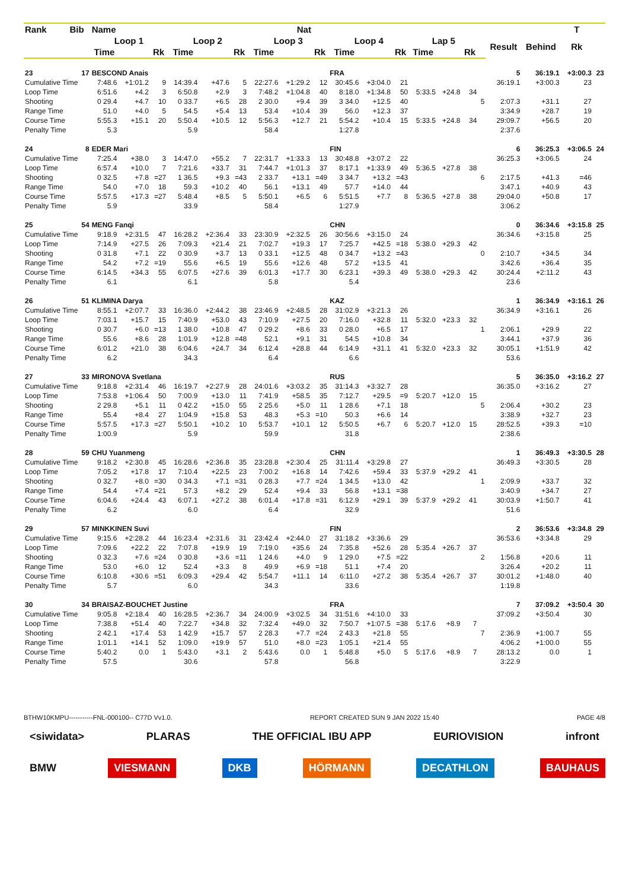| Rank | Bib | Name | | | | | | | Nat | | | | | | | | | | | T | |
| --- | --- | --- | --- | --- | --- | --- | --- | --- | --- | --- | --- | --- | --- | --- | --- | --- | --- | --- | --- | --- | --- |
| | | Loop 1 | | | Loop 2 | | | Loop 3 | | | Loop 4 | | | Lap 5 | | | | Result | Behind | Rk | |
| | | Time | | Rk | Time | | Rk | Time | | Rk | Time | | Rk | Time | | Rk | | | | | |
| 23 | 17 | BESCOND Anais | | | | | | | | | FRA | | | | | | | 5 | 36:19.1 | +3:00.3 | 23 |
| Cumulative Time | | 7:48.6 | +1:01.2 | 9 | 14:39.4 | +47.6 | 5 | 22:27.6 | +1:29.2 | 12 | 30:45.6 | +3:04.0 | 21 | | | | | 36:19.1 | +3:00.3 | 23 | |
| Loop Time | | 6:51.6 | +4.2 | 3 | 6:50.8 | +2.9 | 3 | 7:48.2 | +1:04.8 | 40 | 8:18.0 | +1:34.8 | 50 | 5:33.5 | +24.8 | 34 | | | | | |
| Shooting | | 0 29.4 | +4.7 | 10 | 0 33.7 | +6.5 | 28 | 2 30.0 | +9.4 | 39 | 3 34.0 | +12.5 | 40 | | | | 5 | 2:07.3 | +31.1 | 27 | |
| Range Time | | 51.0 | +4.0 | 5 | 54.5 | +5.4 | 13 | 53.4 | +10.4 | 39 | 56.0 | +12.3 | 37 | | | | | 3:34.9 | +28.7 | 19 | |
| Course Time | | 5:55.3 | +15.1 | 20 | 5:50.4 | +10.5 | 12 | 5:56.3 | +12.7 | 21 | 5:54.2 | +10.4 | 15 | 5:33.5 | +24.8 | 34 | | 29:09.7 | +56.5 | 20 | |
| Penalty Time | | 5.3 | | | 5.9 | | | 58.4 | | | 1:27.8 | | | | | | | 2:37.6 | | | |
| 24 | 8 | EDER Mari | | | | | | | | | FIN | | | | | | | 6 | 36:25.3 | +3:06.5 | 24 |
| Cumulative Time | | 7:25.4 | +38.0 | 3 | 14:47.0 | +55.2 | 7 | 22:31.7 | +1:33.3 | 13 | 30:48.8 | +3:07.2 | 22 | | | | | 36:25.3 | +3:06.5 | 24 | |
| Loop Time | | 6:57.4 | +10.0 | 7 | 7:21.6 | +33.7 | 31 | 7:44.7 | +1:01.3 | 37 | 8:17.1 | +1:33.9 | 49 | 5:36.5 | +27.8 | 38 | | | | | |
| Shooting | | 0 32.5 | +7.8 | =27 | 1 36.5 | +9.3 | =43 | 2 33.7 | +13.1 | =49 | 3 34.7 | +13.2 | =43 | | | | 6 | 2:17.5 | +41.3 | =46 | |
| Range Time | | 54.0 | +7.0 | 18 | 59.3 | +10.2 | 40 | 56.1 | +13.1 | 49 | 57.7 | +14.0 | 44 | | | | | 3:47.1 | +40.9 | 43 | |
| Course Time | | 5:57.5 | +17.3 | =27 | 5:48.4 | +8.5 | 5 | 5:50.1 | +6.5 | 6 | 5:51.5 | +7.7 | 8 | 5:36.5 | +27.8 | 38 | | 29:04.0 | +50.8 | 17 | |
| Penalty Time | | 5.9 | | | 33.9 | | | 58.4 | | | 1:27.9 | | | | | | | 3:06.2 | | | |
| 25 | 54 | MENG Fanqi | | | | | | | | | CHN | | | | | | | 0 | 36:34.6 | +3:15.8 | 25 |
| Cumulative Time | | 9:18.9 | +2:31.5 | 47 | 16:28.2 | +2:36.4 | 33 | 23:30.9 | +2:32.5 | 26 | 30:56.6 | +3:15.0 | 24 | | | | | 36:34.6 | +3:15.8 | 25 | |
| Loop Time | | 7:14.9 | +27.5 | 26 | 7:09.3 | +21.4 | 21 | 7:02.7 | +19.3 | 17 | 7:25.7 | +42.5 | =18 | 5:38.0 | +29.3 | 42 | | | | | |
| Shooting | | 0 31.8 | +7.1 | 22 | 0 30.9 | +3.7 | 13 | 0 33.1 | +12.5 | 48 | 0 34.7 | +13.2 | =43 | | | | 0 | 2:10.7 | +34.5 | 34 | |
| Range Time | | 54.2 | +7.2 | =19 | 55.6 | +6.5 | 19 | 55.6 | +12.6 | 48 | 57.2 | +13.5 | 41 | | | | | 3:42.6 | +36.4 | 35 | |
| Course Time | | 6:14.5 | +34.3 | 55 | 6:07.5 | +27.6 | 39 | 6:01.3 | +17.7 | 30 | 6:23.1 | +39.3 | 49 | 5:38.0 | +29.3 | 42 | | 30:24.4 | +2:11.2 | 43 | |
| Penalty Time | | 6.1 | | | 6.1 | | | 5.8 | | | 5.4 | | | | | | | 23.6 | | | |
| 26 | 51 | KLIMINA Darya | | | | | | | | | KAZ | | | | | | | 1 | 36:34.9 | +3:16.1 | 26 |
| Cumulative Time | | 8:55.1 | +2:07.7 | 33 | 16:36.0 | +2:44.2 | 38 | 23:46.9 | +2:48.5 | 28 | 31:02.9 | +3:21.3 | 26 | | | | | 36:34.9 | +3:16.1 | 26 | |
| Loop Time | | 7:03.1 | +15.7 | 15 | 7:40.9 | +53.0 | 43 | 7:10.9 | +27.5 | 20 | 7:16.0 | +32.8 | 11 | 5:32.0 | +23.3 | 32 | | | | | |
| Shooting | | 0 30.7 | +6.0 | =13 | 1 38.0 | +10.8 | 47 | 0 29.2 | +8.6 | 33 | 0 28.0 | +6.5 | 17 | | | | 1 | 2:06.1 | +29.9 | 22 | |
| Range Time | | 55.6 | +8.6 | 28 | 1:01.9 | +12.8 | =48 | 52.1 | +9.1 | 31 | 54.5 | +10.8 | 34 | | | | | 3:44.1 | +37.9 | 36 | |
| Course Time | | 6:01.2 | +21.0 | 38 | 6:04.6 | +24.7 | 34 | 6:12.4 | +28.8 | 44 | 6:14.9 | +31.1 | 41 | 5:32.0 | +23.3 | 32 | | 30:05.1 | +1:51.9 | 42 | |
| Penalty Time | | 6.2 | | | 34.3 | | | 6.4 | | | 6.6 | | | | | | | 53.6 | | | |
| 27 | 33 | MIRONOVA Svetlana | | | | | | | | | RUS | | | | | | | 5 | 36:35.0 | +3:16.2 | 27 |
| Cumulative Time | | 9:18.8 | +2:31.4 | 46 | 16:19.7 | +2:27.9 | 28 | 24:01.6 | +3:03.2 | 35 | 31:14.3 | +3:32.7 | 28 | | | | | 36:35.0 | +3:16.2 | 27 | |
| Loop Time | | 7:53.8 | +1:06.4 | 50 | 7:00.9 | +13.0 | 11 | 7:41.9 | +58.5 | 35 | 7:12.7 | +29.5 | =9 | 5:20.7 | +12.0 | 15 | | | | | |
| Shooting | | 2 29.8 | +5.1 | 11 | 0 42.2 | +15.0 | 55 | 2 25.6 | +5.0 | 11 | 1 28.6 | +7.1 | 18 | | | | 5 | 2:06.4 | +30.2 | 23 | |
| Range Time | | 55.4 | +8.4 | 27 | 1:04.9 | +15.8 | 53 | 48.3 | +5.3 | =10 | 50.3 | +6.6 | 14 | | | | | 3:38.9 | +32.7 | 23 | |
| Course Time | | 5:57.5 | +17.3 | =27 | 5:50.1 | +10.2 | 10 | 5:53.7 | +10.1 | 12 | 5:50.5 | +6.7 | 6 | 5:20.7 | +12.0 | 15 | | 28:52.5 | +39.3 | =10 | |
| Penalty Time | | 1:00.9 | | | 5.9 | | | 59.9 | | | 31.8 | | | | | | | 2:38.6 | | | |
| 28 | 59 | CHU Yuanmeng | | | | | | | | | CHN | | | | | | | 1 | 36:49.3 | +3:30.5 | 28 |
| Cumulative Time | | 9:18.2 | +2:30.8 | 45 | 16:28.6 | +2:36.8 | 35 | 23:28.8 | +2:30.4 | 25 | 31:11.4 | +3:29.8 | 27 | | | | | 36:49.3 | +3:30.5 | 28 | |
| Loop Time | | 7:05.2 | +17.8 | 17 | 7:10.4 | +22.5 | 23 | 7:00.2 | +16.8 | 14 | 7:42.6 | +59.4 | 33 | 5:37.9 | +29.2 | 41 | | | | | |
| Shooting | | 0 32.7 | +8.0 | =30 | 0 34.3 | +7.1 | =31 | 0 28.3 | +7.7 | =24 | 1 34.5 | +13.0 | 42 | | | | 1 | 2:09.9 | +33.7 | 32 | |
| Range Time | | 54.4 | +7.4 | =21 | 57.3 | +8.2 | 29 | 52.4 | +9.4 | 33 | 56.8 | +13.1 | =38 | | | | | 3:40.9 | +34.7 | 27 | |
| Course Time | | 6:04.6 | +24.4 | 43 | 6:07.1 | +27.2 | 38 | 6:01.4 | +17.8 | =31 | 6:12.9 | +29.1 | 39 | 5:37.9 | +29.2 | 41 | | 30:03.9 | +1:50.7 | 41 | |
| Penalty Time | | 6.2 | | | 6.0 | | | 6.4 | | | 32.9 | | | | | | | 51.6 | | | |
| 29 | 57 | MINKKINEN Suvi | | | | | | | | | FIN | | | | | | | 2 | 36:53.6 | +3:34.8 | 29 |
| Cumulative Time | | 9:15.6 | +2:28.2 | 44 | 16:23.4 | +2:31.6 | 31 | 23:42.4 | +2:44.0 | 27 | 31:18.2 | +3:36.6 | 29 | | | | | 36:53.6 | +3:34.8 | 29 | |
| Loop Time | | 7:09.6 | +22.2 | 22 | 7:07.8 | +19.9 | 19 | 7:19.0 | +35.6 | 24 | 7:35.8 | +52.6 | 28 | 5:35.4 | +26.7 | 37 | | | | | |
| Shooting | | 0 32.3 | +7.6 | =24 | 0 30.8 | +3.6 | =11 | 1 24.6 | +4.0 | 9 | 1 29.0 | +7.5 | =22 | | | | 2 | 1:56.8 | +20.6 | 11 | |
| Range Time | | 53.0 | +6.0 | 12 | 52.4 | +3.3 | 8 | 49.9 | +6.9 | =18 | 51.1 | +7.4 | 20 | | | | | 3:26.4 | +20.2 | 11 | |
| Course Time | | 6:10.8 | +30.6 | =51 | 6:09.3 | +29.4 | 42 | 5:54.7 | +11.1 | 14 | 6:11.0 | +27.2 | 38 | 5:35.4 | +26.7 | 37 | | 30:01.2 | +1:48.0 | 40 | |
| Penalty Time | | 5.7 | | | 6.0 | | | 34.3 | | | 33.6 | | | | | | | 1:19.8 | | | |
| 30 | 34 | BRAISAZ-BOUCHET Justine | | | | | | | | | FRA | | | | | | | 7 | 37:09.2 | +3:50.4 | 30 |
| Cumulative Time | | 9:05.8 | +2:18.4 | 40 | 16:28.5 | +2:36.7 | 34 | 24:00.9 | +3:02.5 | 34 | 31:51.6 | +4:10.0 | 33 | | | | | 37:09.2 | +3:50.4 | 30 | |
| Loop Time | | 7:38.8 | +51.4 | 40 | 7:22.7 | +34.8 | 32 | 7:32.4 | +49.0 | 32 | 7:50.7 | +1:07.5 | =38 | 5:17.6 | +8.9 | 7 | | | | | |
| Shooting | | 2 42.1 | +17.4 | 53 | 1 42.9 | +15.7 | 57 | 2 28.3 | +7.7 | =24 | 2 43.3 | +21.8 | 55 | | | | 7 | 2:36.9 | +1:00.7 | 55 | |
| Range Time | | 1:01.1 | +14.1 | 52 | 1:09.0 | +19.9 | 57 | 51.0 | +8.0 | =23 | 1:05.1 | +21.4 | 55 | | | | | 4:06.2 | +1:00.0 | 55 | |
| Course Time | | 5:40.2 | 0.0 | 1 | 5:43.0 | +3.1 | 2 | 5:43.6 | 0.0 | 1 | 5:48.8 | +5.0 | 5 | 5:17.6 | +8.9 | 7 | | 28:13.2 | 0.0 | 1 | |
| Penalty Time | | 57.5 | | | 30.6 | | | 57.8 | | | 56.8 | | | | | | | 3:22.9 | | | |
BTHW10KMPU-----------FNL-000100-- C77D Vv1.0. REPORT CREATED SUN 9 JAN 2022 15:40 PAGE 4/8
<siwidata> PLARAS THE OFFICIAL IBU APP EURIOVISION infront
BMW VIESMANN DKB HÖRMANN DECATHLON BAUHAUS